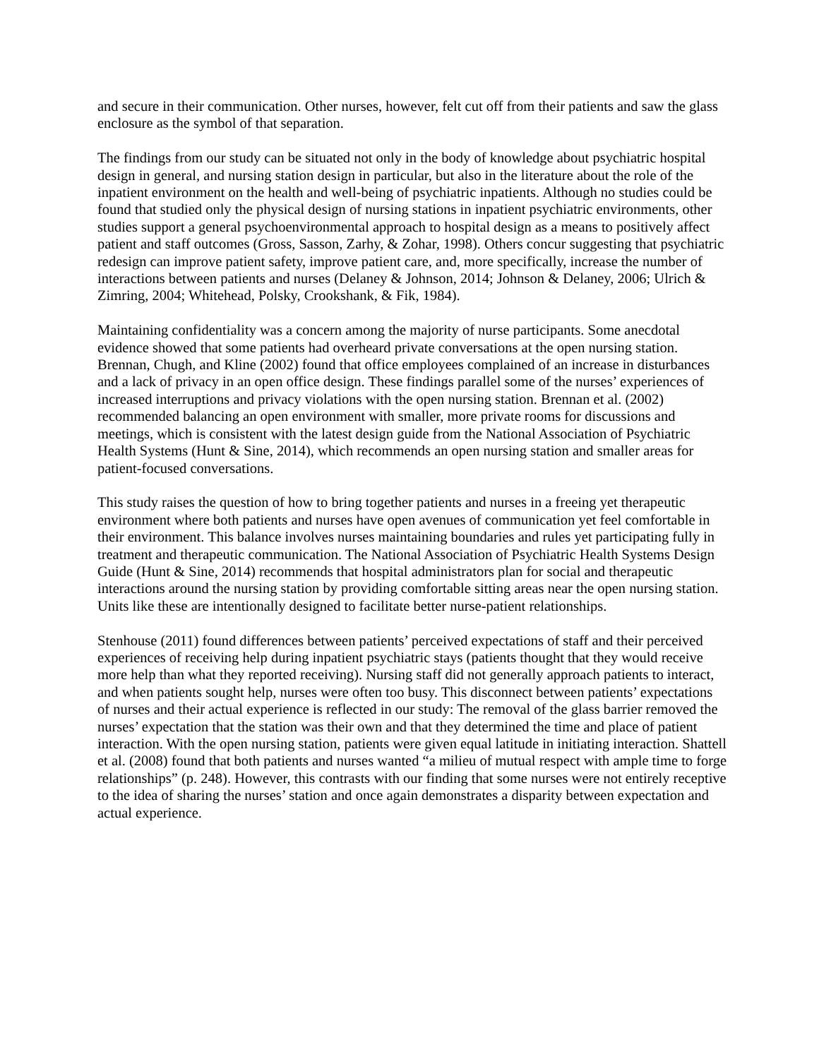and secure in their communication. Other nurses, however, felt cut off from their patients and saw the glass enclosure as the symbol of that separation.
The findings from our study can be situated not only in the body of knowledge about psychiatric hospital design in general, and nursing station design in particular, but also in the literature about the role of the inpatient environment on the health and well-being of psychiatric inpatients. Although no studies could be found that studied only the physical design of nursing stations in inpatient psychiatric environments, other studies support a general psychoenvironmental approach to hospital design as a means to positively affect patient and staff outcomes (Gross, Sasson, Zarhy, & Zohar, 1998). Others concur suggesting that psychiatric redesign can improve patient safety, improve patient care, and, more specifically, increase the number of interactions between patients and nurses (Delaney & Johnson, 2014; Johnson & Delaney, 2006; Ulrich & Zimring, 2004; Whitehead, Polsky, Crookshank, & Fik, 1984).
Maintaining confidentiality was a concern among the majority of nurse participants. Some anecdotal evidence showed that some patients had overheard private conversations at the open nursing station. Brennan, Chugh, and Kline (2002) found that office employees complained of an increase in disturbances and a lack of privacy in an open office design. These findings parallel some of the nurses’ experiences of increased interruptions and privacy violations with the open nursing station. Brennan et al. (2002) recommended balancing an open environment with smaller, more private rooms for discussions and meetings, which is consistent with the latest design guide from the National Association of Psychiatric Health Systems (Hunt & Sine, 2014), which recommends an open nursing station and smaller areas for patient-focused conversations.
This study raises the question of how to bring together patients and nurses in a freeing yet therapeutic environment where both patients and nurses have open avenues of communication yet feel comfortable in their environment. This balance involves nurses maintaining boundaries and rules yet participating fully in treatment and therapeutic communication. The National Association of Psychiatric Health Systems Design Guide (Hunt & Sine, 2014) recommends that hospital administrators plan for social and therapeutic interactions around the nursing station by providing comfortable sitting areas near the open nursing station. Units like these are intentionally designed to facilitate better nurse-patient relationships.
Stenhouse (2011) found differences between patients’ perceived expectations of staff and their perceived experiences of receiving help during inpatient psychiatric stays (patients thought that they would receive more help than what they reported receiving). Nursing staff did not generally approach patients to interact, and when patients sought help, nurses were often too busy. This disconnect between patients’ expectations of nurses and their actual experience is reflected in our study: The removal of the glass barrier removed the nurses’ expectation that the station was their own and that they determined the time and place of patient interaction. With the open nursing station, patients were given equal latitude in initiating interaction. Shattell et al. (2008) found that both patients and nurses wanted “a milieu of mutual respect with ample time to forge relationships” (p. 248). However, this contrasts with our finding that some nurses were not entirely receptive to the idea of sharing the nurses’ station and once again demonstrates a disparity between expectation and actual experience.